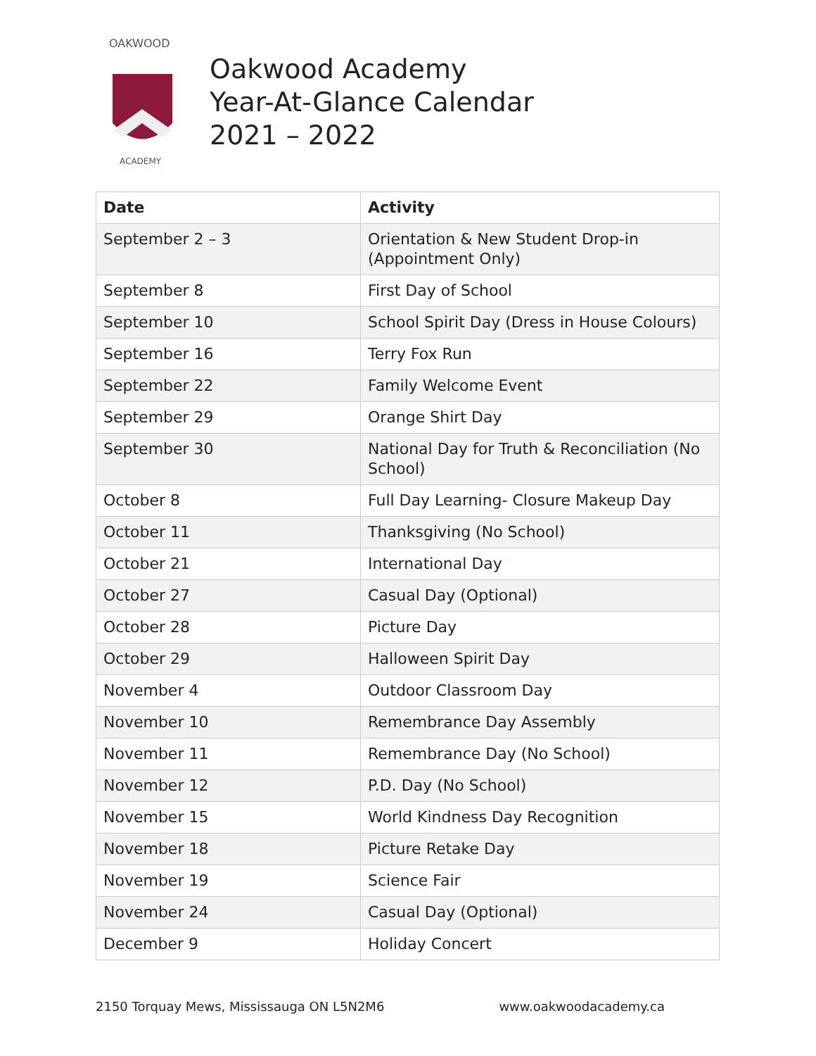OAKWOOD
ACADEMY
Oakwood Academy
Year-At-Glance Calendar
2021 – 2022
| Date | Activity |
| --- | --- |
| September 2 – 3 | Orientation & New Student Drop-in (Appointment Only) |
| September 8 | First Day of School |
| September 10 | School Spirit Day (Dress in House Colours) |
| September 16 | Terry Fox Run |
| September 22 | Family Welcome Event |
| September 29 | Orange Shirt Day |
| September 30 | National Day for Truth & Reconciliation (No School) |
| October 8 | Full Day Learning- Closure Makeup Day |
| October 11 | Thanksgiving (No School) |
| October 21 | International Day |
| October 27 | Casual Day (Optional) |
| October 28 | Picture Day |
| October 29 | Halloween Spirit Day |
| November 4 | Outdoor Classroom Day |
| November 10 | Remembrance Day Assembly |
| November 11 | Remembrance Day (No School) |
| November 12 | P.D. Day (No School) |
| November 15 | World Kindness Day Recognition |
| November 18 | Picture Retake Day |
| November 19 | Science Fair |
| November 24 | Casual Day (Optional) |
| December 9 | Holiday Concert |
2150 Torquay Mews, Mississauga ON L5N2M6 www.oakwoodacademy.ca